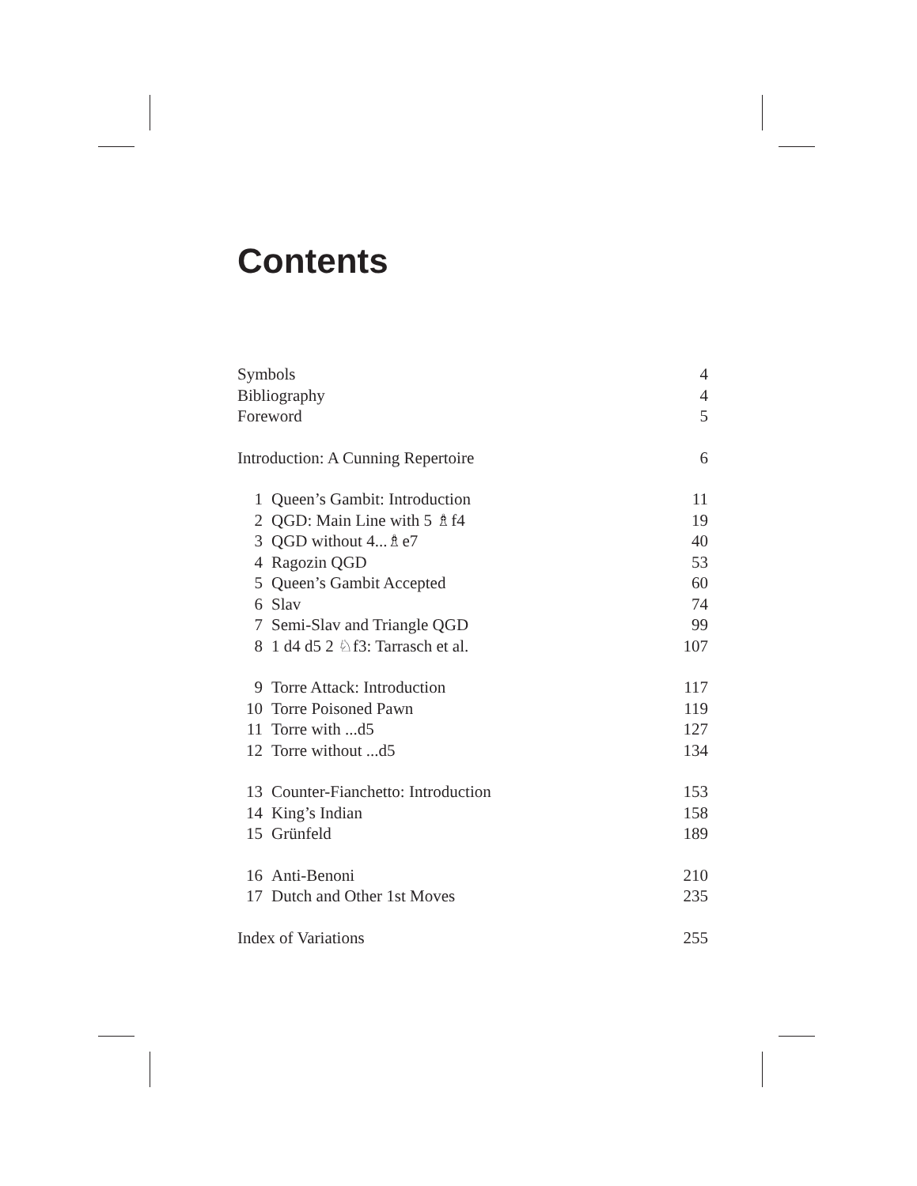Contents
| Symbols | | 4 |
| Bibliography | | 4 |
| Foreword | | 5 |
| Introduction: A Cunning Repertoire | | 6 |
| 1 | Queen’s Gambit: Introduction | 11 |
| 2 | QGD: Main Line with 5 ♗f4 | 19 |
| 3 | QGD without 4...♗e7 | 40 |
| 4 | Ragozin QGD | 53 |
| 5 | Queen’s Gambit Accepted | 60 |
| 6 | Slav | 74 |
| 7 | Semi-Slav and Triangle QGD | 99 |
| 8 | 1 d4 d5 2 ♘f3: Tarrasch et al. | 107 |
| 9 | Torre Attack: Introduction | 117 |
| 10 | Torre Poisoned Pawn | 119 |
| 11 | Torre with ...d5 | 127 |
| 12 | Torre without ...d5 | 134 |
| 13 | Counter-Fianchetto: Introduction | 153 |
| 14 | King’s Indian | 158 |
| 15 | Grünfeld | 189 |
| 16 | Anti-Benoni | 210 |
| 17 | Dutch and Other 1st Moves | 235 |
| Index of Variations | | 255 |